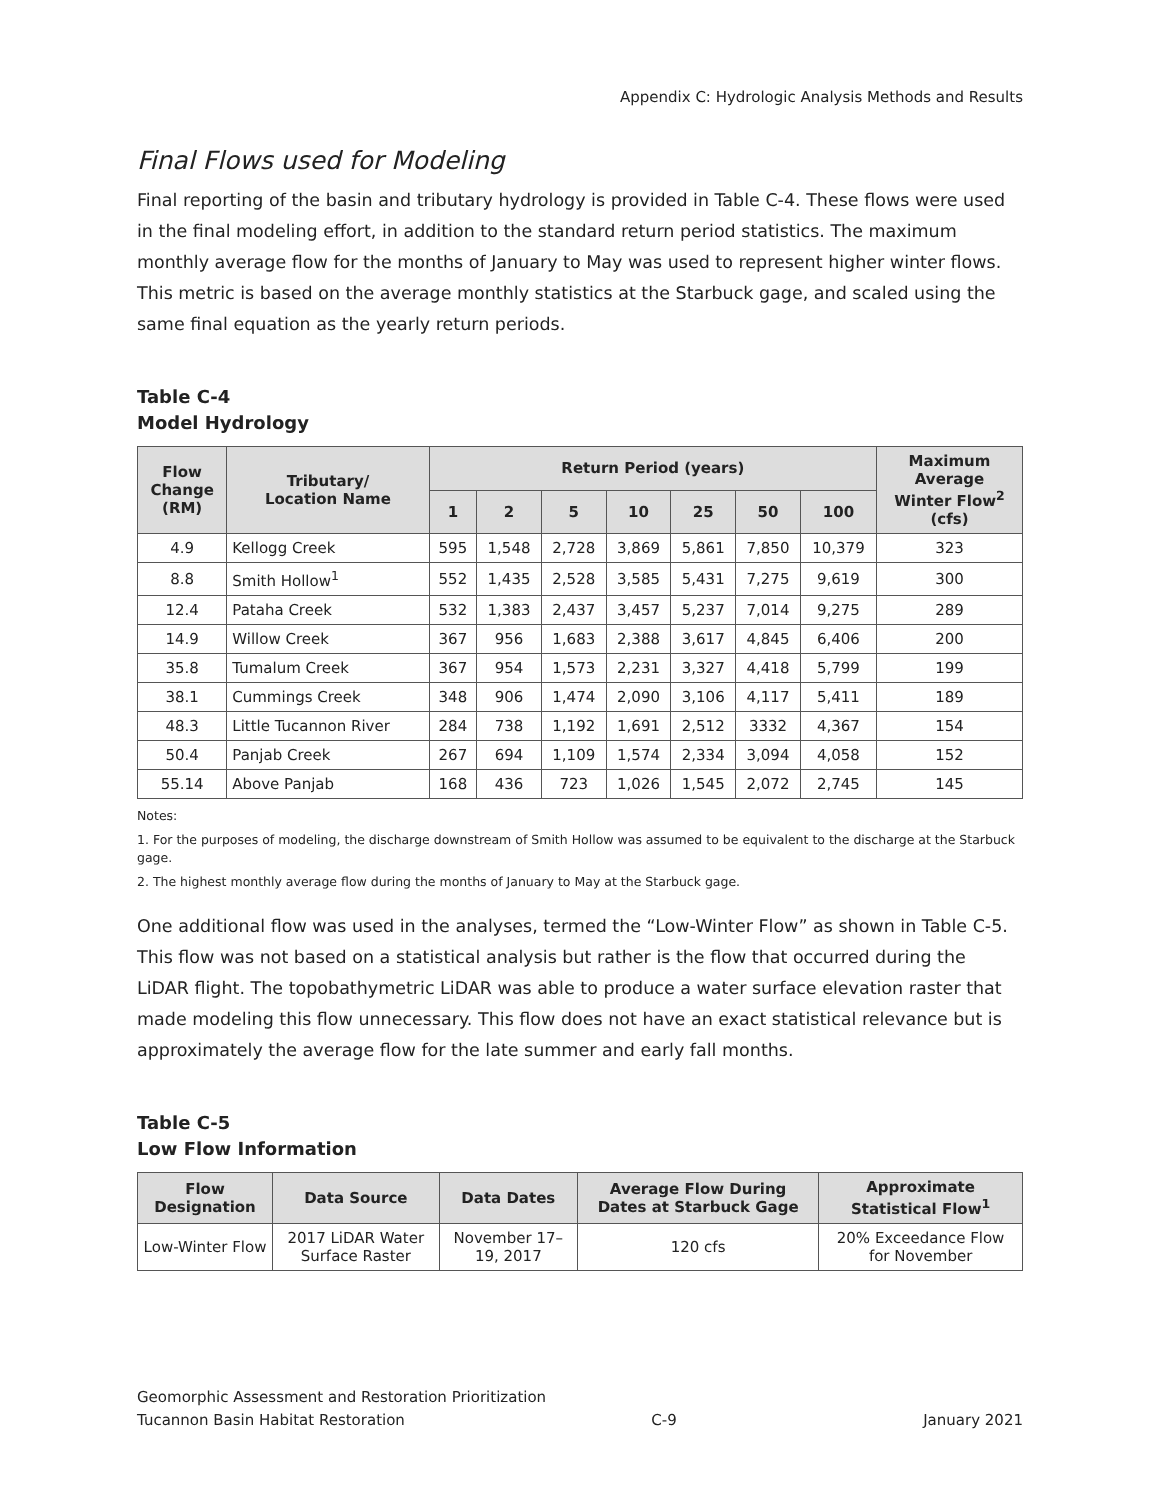Appendix C: Hydrologic Analysis Methods and Results
Final Flows used for Modeling
Final reporting of the basin and tributary hydrology is provided in Table C-4. These flows were used in the final modeling effort, in addition to the standard return period statistics. The maximum monthly average flow for the months of January to May was used to represent higher winter flows. This metric is based on the average monthly statistics at the Starbuck gage, and scaled using the same final equation as the yearly return periods.
Table C-4
Model Hydrology
| Flow Change (RM) | Tributary/ Location Name | Return Period (years) | | | | | | | Maximum Average Winter Flow<sup>2</sup> (cfs) |
| --- | --- | --- | --- | --- | --- | --- | --- | --- | --- |
| | | 1 | 2 | 5 | 10 | 25 | 50 | 100 | |
| 4.9 | Kellogg Creek | 595 | 1,548 | 2,728 | 3,869 | 5,861 | 7,850 | 10,379 | 323 |
| 8.8 | Smith Hollow<sup>1</sup> | 552 | 1,435 | 2,528 | 3,585 | 5,431 | 7,275 | 9,619 | 300 |
| 12.4 | Pataha Creek | 532 | 1,383 | 2,437 | 3,457 | 5,237 | 7,014 | 9,275 | 289 |
| 14.9 | Willow Creek | 367 | 956 | 1,683 | 2,388 | 3,617 | 4,845 | 6,406 | 200 |
| 35.8 | Tumalum Creek | 367 | 954 | 1,573 | 2,231 | 3,327 | 4,418 | 5,799 | 199 |
| 38.1 | Cummings Creek | 348 | 906 | 1,474 | 2,090 | 3,106 | 4,117 | 5,411 | 189 |
| 48.3 | Little Tucannon River | 284 | 738 | 1,192 | 1,691 | 2,512 | 3332 | 4,367 | 154 |
| 50.4 | Panjab Creek | 267 | 694 | 1,109 | 1,574 | 2,334 | 3,094 | 4,058 | 152 |
| 55.14 | Above Panjab | 168 | 436 | 723 | 1,026 | 1,545 | 2,072 | 2,745 | 145 |
Notes:
1. For the purposes of modeling, the discharge downstream of Smith Hollow was assumed to be equivalent to the discharge at the Starbuck gage.
2. The highest monthly average flow during the months of January to May at the Starbuck gage.
One additional flow was used in the analyses, termed the “Low-Winter Flow” as shown in Table C-5. This flow was not based on a statistical analysis but rather is the flow that occurred during the LiDAR flight. The topobathymetric LiDAR was able to produce a water surface elevation raster that made modeling this flow unnecessary. This flow does not have an exact statistical relevance but is approximately the average flow for the late summer and early fall months.
Table C-5
Low Flow Information
| Flow Designation | Data Source | Data Dates | Average Flow During Dates at Starbuck Gage | Approximate Statistical Flow<sup>1</sup> |
| --- | --- | --- | --- | --- |
| Low-Winter Flow | 2017 LiDAR Water Surface Raster | November 17–19, 2017 | 120 cfs | 20% Exceedance Flow for November |
Geomorphic Assessment and Restoration Prioritization
Tucannon Basin Habitat Restoration C-9 January 2021